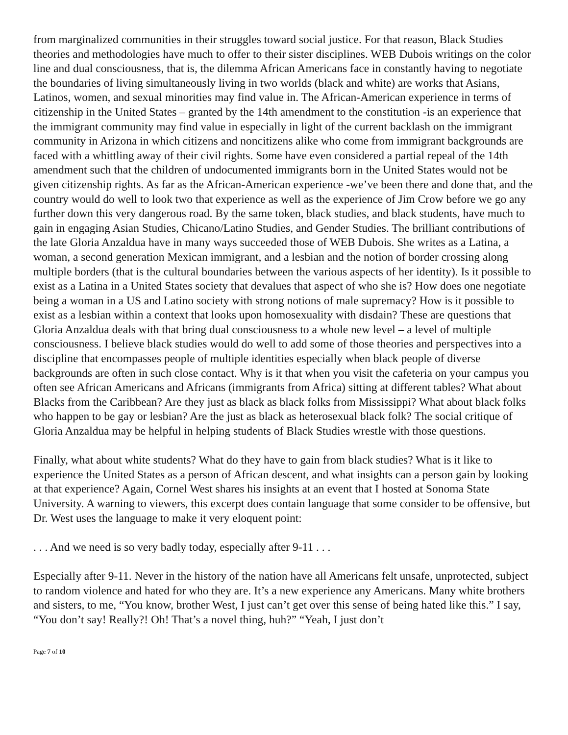from marginalized communities in their struggles toward social justice. For that reason, Black Studies theories and methodologies have much to offer to their sister disciplines. WEB Dubois writings on the color line and dual consciousness, that is, the dilemma African Americans face in constantly having to negotiate the boundaries of living simultaneously living in two worlds (black and white) are works that Asians, Latinos, women, and sexual minorities may find value in. The African-American experience in terms of citizenship in the United States – granted by the 14th amendment to the constitution -is an experience that the immigrant community may find value in especially in light of the current backlash on the immigrant community in Arizona in which citizens and noncitizens alike who come from immigrant backgrounds are faced with a whittling away of their civil rights. Some have even considered a partial repeal of the 14th amendment such that the children of undocumented immigrants born in the United States would not be given citizenship rights. As far as the African-American experience -we’ve been there and done that, and the country would do well to look two that experience as well as the experience of Jim Crow before we go any further down this very dangerous road. By the same token, black studies, and black students, have much to gain in engaging Asian Studies, Chicano/Latino Studies, and Gender Studies. The brilliant contributions of the late Gloria Anzaldua have in many ways succeeded those of WEB Dubois. She writes as a Latina, a woman, a second generation Mexican immigrant, and a lesbian and the notion of border crossing along multiple borders (that is the cultural boundaries between the various aspects of her identity). Is it possible to exist as a Latina in a United States society that devalues that aspect of who she is? How does one negotiate being a woman in a US and Latino society with strong notions of male supremacy? How is it possible to exist as a lesbian within a context that looks upon homosexuality with disdain? These are questions that Gloria Anzaldua deals with that bring dual consciousness to a whole new level – a level of multiple consciousness. I believe black studies would do well to add some of those theories and perspectives into a discipline that encompasses people of multiple identities especially when black people of diverse backgrounds are often in such close contact. Why is it that when you visit the cafeteria on your campus you often see African Americans and Africans (immigrants from Africa) sitting at different tables? What about Blacks from the Caribbean? Are they just as black as black folks from Mississippi? What about black folks who happen to be gay or lesbian? Are the just as black as heterosexual black folk? The social critique of Gloria Anzaldua may be helpful in helping students of Black Studies wrestle with those questions.
Finally, what about white students? What do they have to gain from black studies? What is it like to experience the United States as a person of African descent, and what insights can a person gain by looking at that experience? Again, Cornel West shares his insights at an event that I hosted at Sonoma State University. A warning to viewers, this excerpt does contain language that some consider to be offensive, but Dr. West uses the language to make it very eloquent point:
. . . And we need is so very badly today, especially after 9-11 . . .
Especially after 9-11. Never in the history of the nation have all Americans felt unsafe, unprotected, subject to random violence and hated for who they are. It’s a new experience any Americans. Many white brothers and sisters, to me, “You know, brother West, I just can’t get over this sense of being hated like this.” I say, “You don’t say! Really?! Oh! That’s a novel thing, huh?” “Yeah, I just don’t
Page 7 of 10